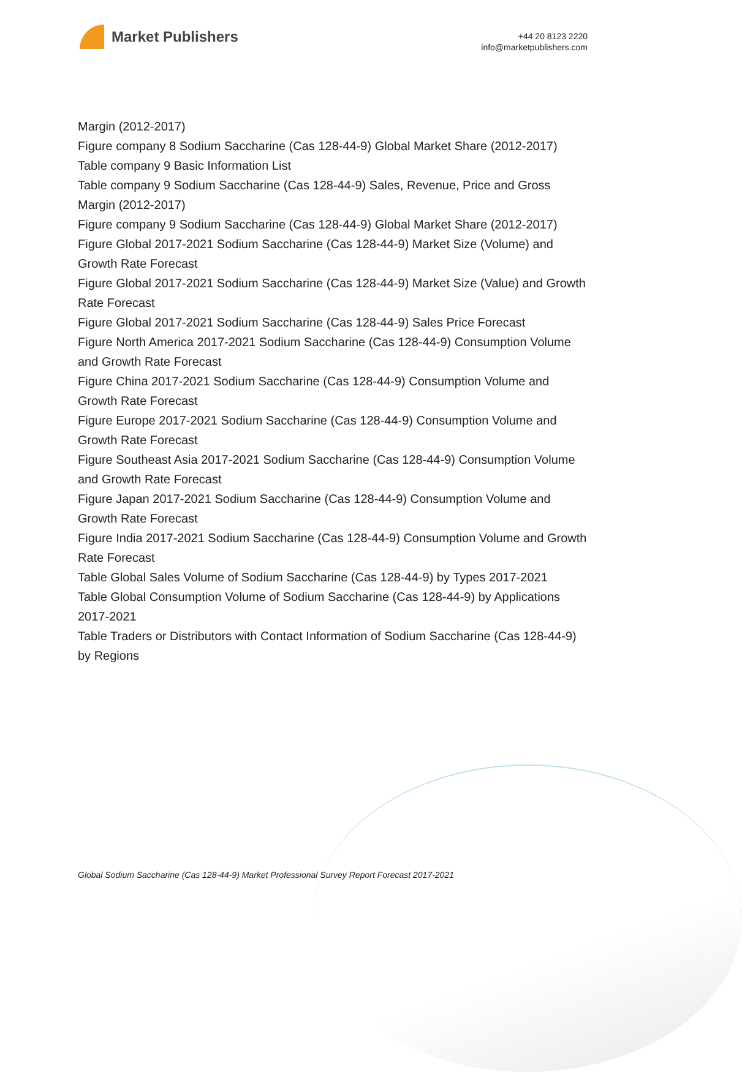Market Publishers
+44 20 8123 2220
info@marketpublishers.com
Margin (2012-2017)
Figure company 8 Sodium Saccharine (Cas 128-44-9) Global Market Share (2012-2017)
Table company 9 Basic Information List
Table company 9 Sodium Saccharine (Cas 128-44-9) Sales, Revenue, Price and Gross Margin (2012-2017)
Figure company 9 Sodium Saccharine (Cas 128-44-9) Global Market Share (2012-2017)
Figure Global 2017-2021 Sodium Saccharine (Cas 128-44-9) Market Size (Volume) and Growth Rate Forecast
Figure Global 2017-2021 Sodium Saccharine (Cas 128-44-9) Market Size (Value) and Growth Rate Forecast
Figure Global 2017-2021 Sodium Saccharine (Cas 128-44-9) Sales Price Forecast
Figure North America 2017-2021 Sodium Saccharine (Cas 128-44-9) Consumption Volume and Growth Rate Forecast
Figure China 2017-2021 Sodium Saccharine (Cas 128-44-9) Consumption Volume and Growth Rate Forecast
Figure Europe 2017-2021 Sodium Saccharine (Cas 128-44-9) Consumption Volume and Growth Rate Forecast
Figure Southeast Asia 2017-2021 Sodium Saccharine (Cas 128-44-9) Consumption Volume and Growth Rate Forecast
Figure Japan 2017-2021 Sodium Saccharine (Cas 128-44-9) Consumption Volume and Growth Rate Forecast
Figure India 2017-2021 Sodium Saccharine (Cas 128-44-9) Consumption Volume and Growth Rate Forecast
Table Global Sales Volume of Sodium Saccharine (Cas 128-44-9) by Types 2017-2021
Table Global Consumption Volume of Sodium Saccharine (Cas 128-44-9) by Applications 2017-2021
Table Traders or Distributors with Contact Information of Sodium Saccharine (Cas 128-44-9) by Regions
Global Sodium Saccharine (Cas 128-44-9) Market Professional Survey Report Forecast 2017-2021